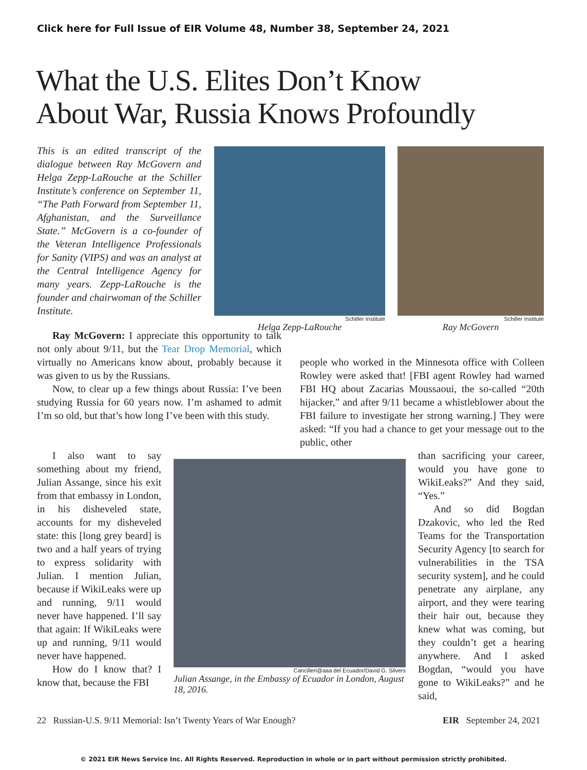Click here for Full Issue of EIR Volume 48, Number 38, September 24, 2021
What the U.S. Elites Don’t Know
About War, Russia Knows Profoundly
This is an edited transcript of the dialogue between Ray McGovern and Helga Zepp-LaRouche at the Schiller Institute’s conference on September 11, “The Path Forward from September 11, Afghanistan, and the Surveillance State.” McGovern is a co-founder of the Veteran Intelligence Professionals for Sanity (VIPS) and was an analyst at the Central Intelligence Agency for many years. Zepp-LaRouche is the founder and chairwoman of the Schiller Institute.
Schiller Institute
Helga Zepp-LaRouche
Schiller Institute
Ray McGovern
Ray McGovern: I appreciate this opportunity to talk not only about 9/11, but the Tear Drop Memorial, which virtually no Americans know about, probably because it was given to us by the Russians.
Now, to clear up a few things about Russia: I’ve been studying Russia for 60 years now. I’m ashamed to admit I’m so old, but that’s how long I’ve been with this study.
I also want to say something about my friend, Julian Assange, since his exit from that embassy in London, in his disheveled state, accounts for my disheveled state: this [long grey beard] is two and a half years of trying to express solidarity with Julian. I mention Julian, because if WikiLeaks were up and running, 9/11 would never have happened. I’ll say that again: If WikiLeaks were up and running, 9/11 would never have happened.
How do I know that? I know that, because the FBI
Cancilleri@aaa del Ecuador/David G. Silvers
Julian Assange, in the Embassy of Ecuador in London, August 18, 2016.
people who worked in the Minnesota office with Colleen Rowley were asked that! [FBI agent Rowley had warned FBI HQ about Zacarias Moussaoui, the so-called “20th hijacker,” and after 9/11 became a whistleblower about the FBI failure to investigate her strong warning.] They were asked: “If you had a chance to get your message out to the public, other
than sacrificing your career, would you have gone to WikiLeaks?” And they said, “Yes.”
And so did Bogdan Dzakovic, who led the Red Teams for the Transportation Security Agency [to search for vulnerabilities in the TSA security system], and he could penetrate any airplane, any airport, and they were tearing their hair out, because they knew what was coming, but they couldn’t get a hearing anywhere. And I asked Bogdan, “would you have gone to WikiLeaks?” and he said,
22 Russian-U.S. 9/11 Memorial: Isn’t Twenty Years of War Enough? EIR September 24, 2021
© 2021 EIR News Service Inc. All Rights Reserved. Reproduction in whole or in part without permission strictly prohibited.